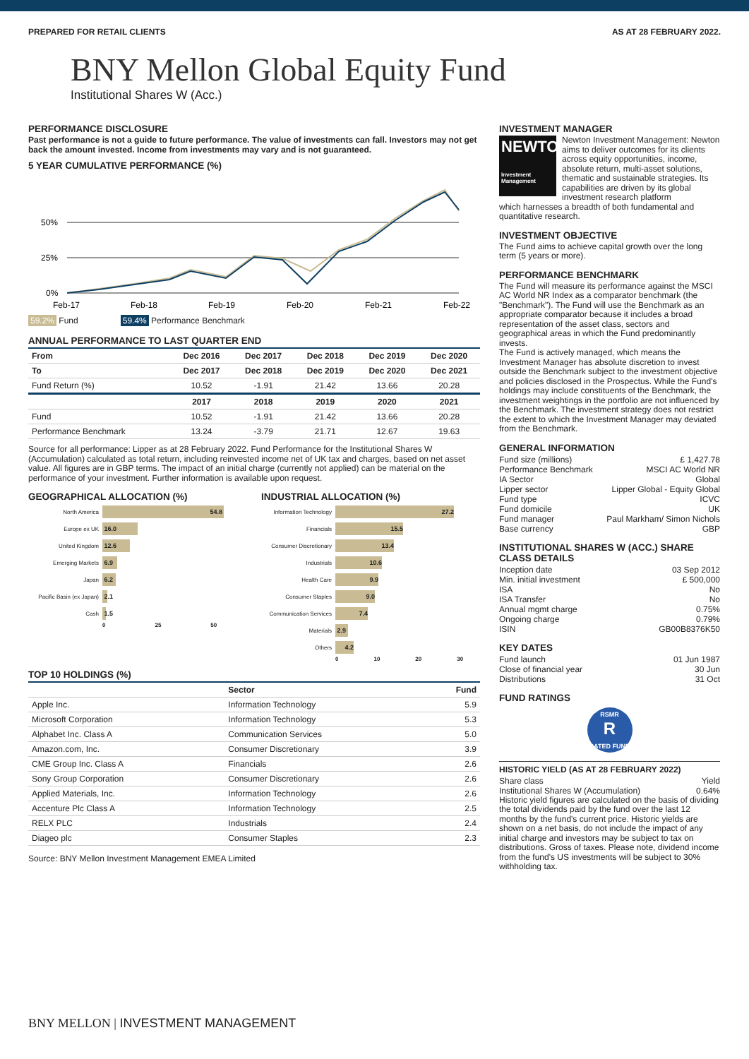PREPARED FOR RETAIL CLIENTS AS AT 28 FEBRUARY 2022.
BNY Mellon Global Equity Fund
Institutional Shares W (Acc.)
PERFORMANCE DISCLOSURE
Past performance is not a guide to future performance. The value of investments can fall. Investors may not get back the amount invested. Income from investments may vary and is not guaranteed.
5 YEAR CUMULATIVE PERFORMANCE (%)
50%
25%
0%
Feb-17
Feb-18
Feb-19
Feb-20
Feb-21
Feb-22
59.2% Fund 59.4% Performance Benchmark
ANNUAL PERFORMANCE TO LAST QUARTER END
| From | Dec 2016 | Dec 2017 | Dec 2018 | Dec 2019 | Dec 2020 |
| --- | --- | --- | --- | --- | --- |
| To | Dec 2017 | Dec 2018 | Dec 2019 | Dec 2020 | Dec 2021 |
| Fund Return (%) | 10.52 | -1.91 | 21.42 | 13.66 | 20.28 |
| | 2017 | 2018 | 2019 | 2020 | 2021 |
| Fund | 10.52 | -1.91 | 21.42 | 13.66 | 20.28 |
| Performance Benchmark | 13.24 | -3.79 | 21.71 | 12.67 | 19.63 |
Source for all performance: Lipper as at 28 February 2022. Fund Performance for the Institutional Shares W (Accumulation) calculated as total return, including reinvested income net of UK tax and charges, based on net asset value. All figures are in GBP terms. The impact of an initial charge (currently not applied) can be material on the performance of your investment. Further information is available upon request.
GEOGRAPHICAL ALLOCATION (%)
North America
54.8
Europe ex UK
16.0
United Kingdom
12.6
Emerging Markets
6.9
Japan
6.2
Pacific Basin (ex Japan)
2.1
Cash
1.5
0 25 50
INDUSTRIAL ALLOCATION (%)
Information Technology
27.2
Financials
15.5
Consumer Discretionary
13.4
Industrials
10.6
Health Care
9.9
Consumer Staples
9.0
Communication Services
7.4
Materials
2.9
Others
4.2
0 10 20 30
TOP 10 HOLDINGS (%)
| | Sector | Fund |
| --- | --- | --- |
| Apple Inc. | Information Technology | 5.9 |
| Microsoft Corporation | Information Technology | 5.3 |
| Alphabet Inc. Class A | Communication Services | 5.0 |
| Amazon.com, Inc. | Consumer Discretionary | 3.9 |
| CME Group Inc. Class A | Financials | 2.6 |
| Sony Group Corporation | Consumer Discretionary | 2.6 |
| Applied Materials, Inc. | Information Technology | 2.6 |
| Accenture Plc Class A | Information Technology | 2.5 |
| RELX PLC | Industrials | 2.4 |
| Diageo plc | Consumer Staples | 2.3 |
Source: BNY Mellon Investment Management EMEA Limited
INVESTMENT MANAGER
NEWTON
Investment Management
Newton Investment Management: Newton aims to deliver outcomes for its clients across equity opportunities, income, absolute return, multi-asset solutions, thematic and sustainable strategies. Its capabilities are driven by its global investment research platform
which harnesses a breadth of both fundamental and quantitative research.
INVESTMENT OBJECTIVE
The Fund aims to achieve capital growth over the long term (5 years or more).
PERFORMANCE BENCHMARK
The Fund will measure its performance against the MSCI AC World NR Index as a comparator benchmark (the "Benchmark"). The Fund will use the Benchmark as an appropriate comparator because it includes a broad representation of the asset class, sectors and geographical areas in which the Fund predominantly invests.
The Fund is actively managed, which means the Investment Manager has absolute discretion to invest outside the Benchmark subject to the investment objective and policies disclosed in the Prospectus. While the Fund's holdings may include constituents of the Benchmark, the investment weightings in the portfolio are not influenced by the Benchmark. The investment strategy does not restrict the extent to which the Investment Manager may deviated from the Benchmark.
GENERAL INFORMATION
Fund size (millions) £ 1,427.78
Performance Benchmark MSCI AC World NR
IA Sector Global
Lipper sector Lipper Global - Equity Global
Fund type ICVC
Fund domicile UK
Fund manager Paul Markham/ Simon Nichols
Base currency GBP
INSTITUTIONAL SHARES W (ACC.) SHARE CLASS DETAILS
Inception date 03 Sep 2012
Min. initial investment £ 500,000
ISA No
ISA Transfer No
Annual mgmt charge 0.75%
Ongoing charge 0.79%
ISIN GB00B8376K50
KEY DATES
Fund launch 01 Jun 1987
Close of financial year 30 Jun
Distributions 31 Oct
FUND RATINGS
RSMR
R
RATED FUND
HISTORIC YIELD (AS AT 28 FEBRUARY 2022)
Share class Yield
Institutional Shares W (Accumulation) 0.64%
Historic yield figures are calculated on the basis of dividing the total dividends paid by the fund over the last 12 months by the fund's current price. Historic yields are shown on a net basis, do not include the impact of any initial charge and investors may be subject to tax on distributions. Gross of taxes. Please note, dividend income from the fund's US investments will be subject to 30% withholding tax.
BNY MELLON | INVESTMENT MANAGEMENT